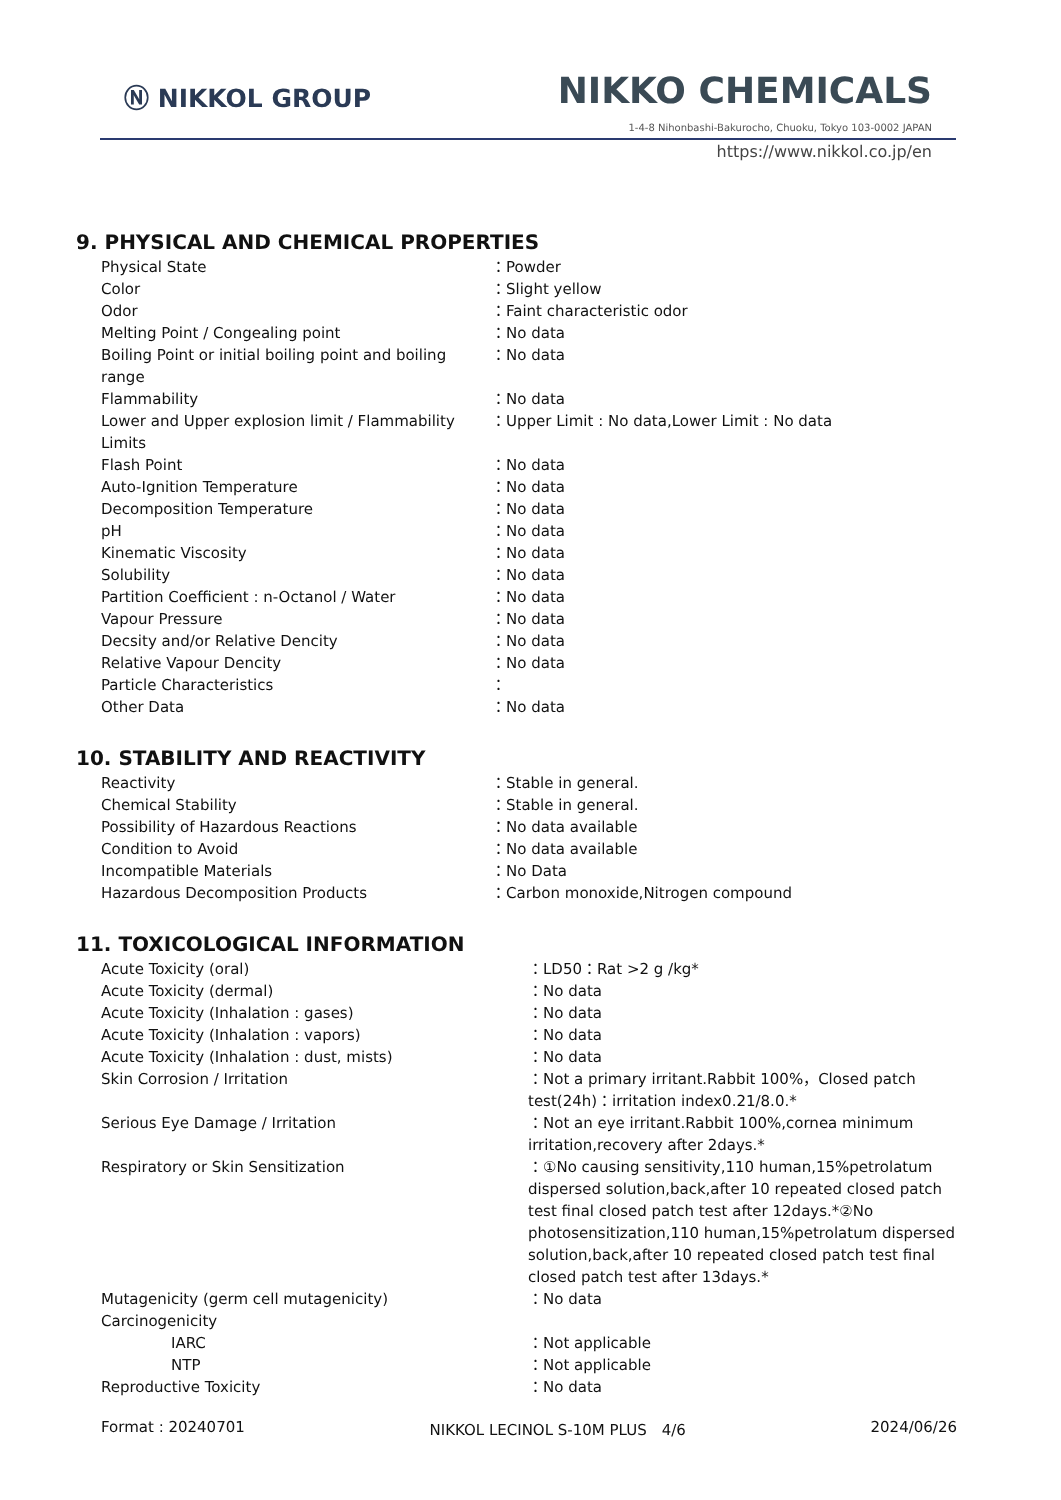Ⓝ NIKKOL GROUP NIKKO CHEMICALS
1-4-8 Nihonbashi-Bakurocho, Chuoku, Tokyo 103-0002 JAPAN
https://www.nikkol.co.jp/en
9. PHYSICAL AND CHEMICAL PROPERTIES
| Physical State | ：Powder |
| Color | ：Slight yellow |
| Odor | ：Faint characteristic odor |
| Melting Point / Congealing point | ：No data |
| Boiling Point or initial boiling point and boiling range | ：No data |
| Flammability | ：No data |
| Lower and Upper explosion limit / Flammability Limits | ：Upper Limit : No data,Lower Limit : No data |
| Flash Point | ：No data |
| Auto-Ignition Temperature | ：No data |
| Decomposition Temperature | ：No data |
| pH | ：No data |
| Kinematic Viscosity | ：No data |
| Solubility | ：No data |
| Partition Coefficient : n-Octanol / Water | ：No data |
| Vapour Pressure | ：No data |
| Decsity and/or Relative Dencity | ：No data |
| Relative Vapour Dencity | ：No data |
| Particle Characteristics | ： |
| Other Data | ：No data |
10. STABILITY AND REACTIVITY
| Reactivity | ：Stable in general. |
| Chemical Stability | ：Stable in general. |
| Possibility of Hazardous Reactions | ：No data available |
| Condition to Avoid | ：No data available |
| Incompatible Materials | ：No Data |
| Hazardous Decomposition Products | ：Carbon monoxide,Nitrogen compound |
11. TOXICOLOGICAL INFORMATION
| Acute Toxicity (oral) | ：LD50：Rat >2 g /kg* |
| Acute Toxicity (dermal) | ：No data |
| Acute Toxicity (Inhalation : gases) | ：No data |
| Acute Toxicity (Inhalation : vapors) | ：No data |
| Acute Toxicity (Inhalation : dust, mists) | ：No data |
| Skin Corrosion / Irritation | ：Not a primary irritant.Rabbit 100%，Closed patch test(24h)：irritation index0.21/8.0.* |
| Serious Eye Damage / Irritation | ：Not an eye irritant.Rabbit 100%,cornea minimum irritation,recovery after 2days.* |
| Respiratory or Skin Sensitization | ：①No causing sensitivity,110 human,15%petrolatum dispersed solution,back,after 10 repeated closed patch test final closed patch test after 12days.*②No photosensitization,110 human,15%petrolatum dispersed solution,back,after 10 repeated closed patch test final closed patch test after 13days.* |
| Mutagenicity (germ cell mutagenicity) | ：No data |
| Carcinogenicity | |
| IARC | ：Not applicable |
| NTP | ：Not applicable |
| Reproductive Toxicity | ：No data |
Format : 20240701 NIKKOL LECINOL S-10M PLUS　4/6 2024/06/26